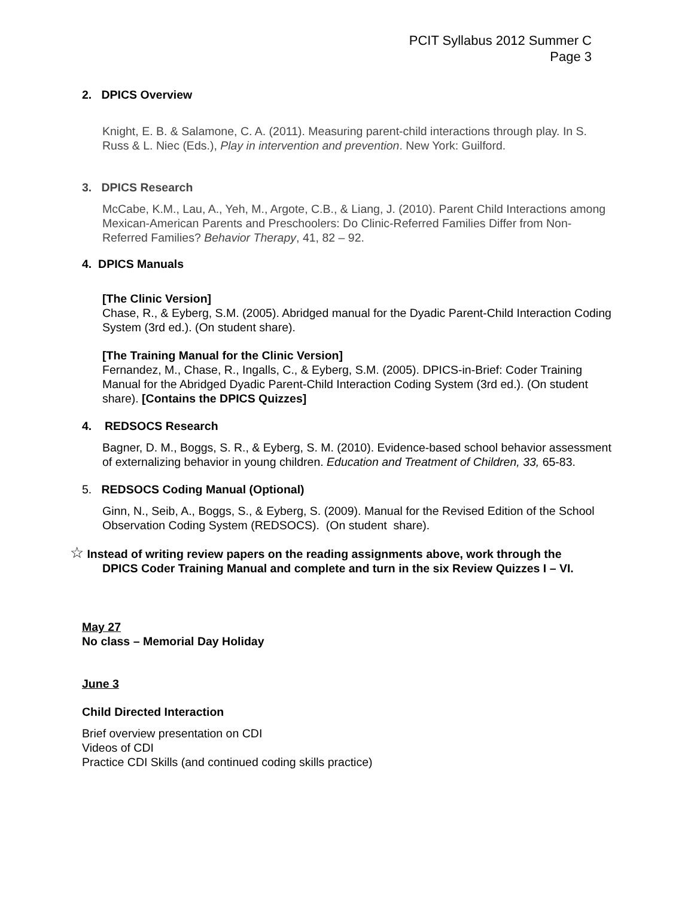PCIT Syllabus 2012 Summer C
Page 3
2. DPICS Overview
Knight, E. B. & Salamone, C. A. (2011). Measuring parent-child interactions through play. In S. Russ & L. Niec (Eds.), Play in intervention and prevention. New York: Guilford.
3. DPICS Research
McCabe, K.M., Lau, A., Yeh, M., Argote, C.B., & Liang, J. (2010). Parent Child Interactions among Mexican-American Parents and Preschoolers: Do Clinic-Referred Families Differ from Non-Referred Families? Behavior Therapy, 41, 82 – 92.
4. DPICS Manuals
[The Clinic Version]
Chase, R., & Eyberg, S.M. (2005). Abridged manual for the Dyadic Parent-Child Interaction Coding System (3rd ed.). (On student share).
[The Training Manual for the Clinic Version]
Fernandez, M., Chase, R., Ingalls, C., & Eyberg, S.M. (2005). DPICS-in-Brief: Coder Training Manual for the Abridged Dyadic Parent-Child Interaction Coding System (3rd ed.). (On student share). [Contains the DPICS Quizzes]
4. REDSOCS Research
Bagner, D. M., Boggs, S. R., & Eyberg, S. M. (2010). Evidence-based school behavior assessment of externalizing behavior in young children. Education and Treatment of Children, 33, 65-83.
5. REDSOCS Coding Manual (Optional)
Ginn, N., Seib, A., Boggs, S., & Eyberg, S. (2009). Manual for the Revised Edition of the School Observation Coding System (REDSOCS). (On student share).
☆ Instead of writing review papers on the reading assignments above, work through the
DPICS Coder Training Manual and complete and turn in the six Review Quizzes I – VI.
May 27
No class – Memorial Day Holiday
June 3
Child Directed Interaction
Brief overview presentation on CDI
Videos of CDI
Practice CDI Skills (and continued coding skills practice)